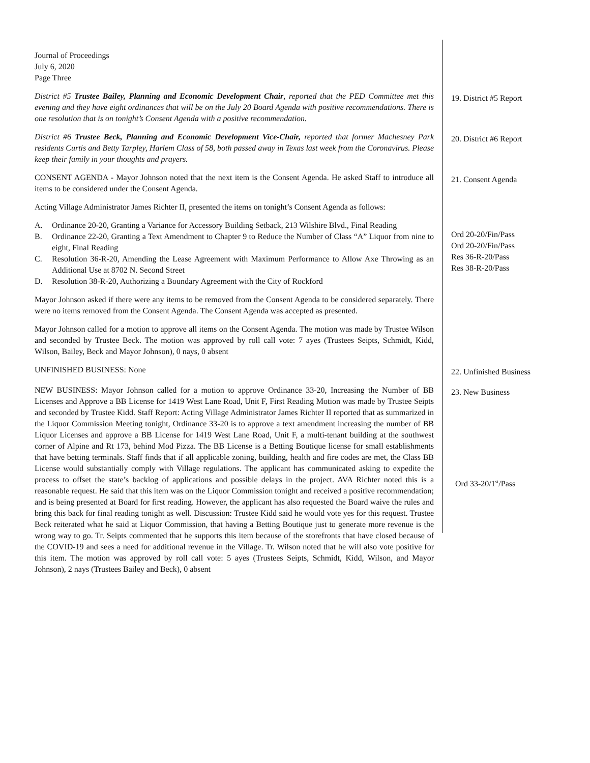Journal of Proceedings
July 6, 2020
Page Three
District #5 Trustee Bailey, Planning and Economic Development Chair, reported that the PED Committee met this evening and they have eight ordinances that will be on the July 20 Board Agenda with positive recommendations. There is one resolution that is on tonight’s Consent Agenda with a positive recommendation.
19. District #5 Report
District #6 Trustee Beck, Planning and Economic Development Vice-Chair, reported that former Machesney Park residents Curtis and Betty Tarpley, Harlem Class of 58, both passed away in Texas last week from the Coronavirus. Please keep their family in your thoughts and prayers.
20. District #6 Report
CONSENT AGENDA - Mayor Johnson noted that the next item is the Consent Agenda. He asked Staff to introduce all items to be considered under the Consent Agenda.
21. Consent Agenda
Acting Village Administrator James Richter II, presented the items on tonight’s Consent Agenda as follows:
A. Ordinance 20-20, Granting a Variance for Accessory Building Setback, 213 Wilshire Blvd., Final Reading
B. Ordinance 22-20, Granting a Text Amendment to Chapter 9 to Reduce the Number of Class “A” Liquor from nine to eight, Final Reading
C. Resolution 36-R-20, Amending the Lease Agreement with Maximum Performance to Allow Axe Throwing as an Additional Use at 8702 N. Second Street
D. Resolution 38-R-20, Authorizing a Boundary Agreement with the City of Rockford
Ord 20-20/Fin/Pass
Ord 20-20/Fin/Pass
Res 36-R-20/Pass
Res 38-R-20/Pass
Mayor Johnson asked if there were any items to be removed from the Consent Agenda to be considered separately. There were no items removed from the Consent Agenda. The Consent Agenda was accepted as presented.
Mayor Johnson called for a motion to approve all items on the Consent Agenda. The motion was made by Trustee Wilson and seconded by Trustee Beck. The motion was approved by roll call vote: 7 ayes (Trustees Seipts, Schmidt, Kidd, Wilson, Bailey, Beck and Mayor Johnson), 0 nays, 0 absent
UNFINISHED BUSINESS: None
22. Unfinished Business
NEW BUSINESS: Mayor Johnson called for a motion to approve Ordinance 33-20, Increasing the Number of BB Licenses and Approve a BB License for 1419 West Lane Road, Unit F, First Reading Motion was made by Trustee Seipts and seconded by Trustee Kidd. Staff Report: Acting Village Administrator James Richter II reported that as summarized in the Liquor Commission Meeting tonight, Ordinance 33-20 is to approve a text amendment increasing the number of BB Liquor Licenses and approve a BB License for 1419 West Lane Road, Unit F, a multi-tenant building at the southwest corner of Alpine and Rt 173, behind Mod Pizza. The BB License is a Betting Boutique license for small establishments that have betting terminals. Staff finds that if all applicable zoning, building, health and fire codes are met, the Class BB License would substantially comply with Village regulations. The applicant has communicated asking to expedite the process to offset the state’s backlog of applications and possible delays in the project. AVA Richter noted this is a reasonable request. He said that this item was on the Liquor Commission tonight and received a positive recommendation; and is being presented at Board for first reading. However, the applicant has also requested the Board waive the rules and bring this back for final reading tonight as well. Discussion: Trustee Kidd said he would vote yes for this request. Trustee Beck reiterated what he said at Liquor Commission, that having a Betting Boutique just to generate more revenue is the wrong way to go. Tr. Seipts commented that he supports this item because of the storefronts that have closed because of the COVID-19 and sees a need for additional revenue in the Village. Tr. Wilson noted that he will also vote positive for this item. The motion was approved by roll call vote: 5 ayes (Trustees Seipts, Schmidt, Kidd, Wilson, and Mayor Johnson), 2 nays (Trustees Bailey and Beck), 0 absent
23. New Business
Ord 33-20/1<sup>st</sup>/Pass